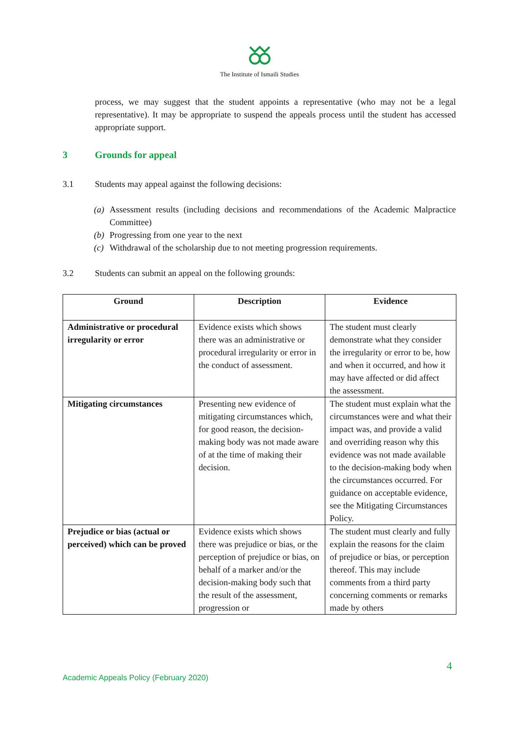The Institute of Ismaili Studies
process, we may suggest that the student appoints a representative (who may not be a legal representative). It may be appropriate to suspend the appeals process until the student has accessed appropriate support.
3 Grounds for appeal
3.1 Students may appeal against the following decisions:
(a) Assessment results (including decisions and recommendations of the Academic Malpractice Committee)
(b) Progressing from one year to the next
(c) Withdrawal of the scholarship due to not meeting progression requirements.
3.2 Students can submit an appeal on the following grounds:
| Ground | Description | Evidence |
| --- | --- | --- |
| Administrative or procedural irregularity or error | Evidence exists which shows there was an administrative or procedural irregularity or error in the conduct of assessment. | The student must clearly demonstrate what they consider the irregularity or error to be, how and when it occurred, and how it may have affected or did affect the assessment. |
| Mitigating circumstances | Presenting new evidence of mitigating circumstances which, for good reason, the decision-making body was not made aware of at the time of making their decision. | The student must explain what the circumstances were and what their impact was, and provide a valid and overriding reason why this evidence was not made available to the decision-making body when the circumstances occurred. For guidance on acceptable evidence, see the Mitigating Circumstances Policy. |
| Prejudice or bias (actual or perceived) which can be proved | Evidence exists which shows there was prejudice or bias, or the perception of prejudice or bias, on behalf of a marker and/or the decision-making body such that the result of the assessment, progression or | The student must clearly and fully explain the reasons for the claim of prejudice or bias, or perception thereof. This may include comments from a third party concerning comments or remarks made by others |
4
Academic Appeals Policy (February 2020)